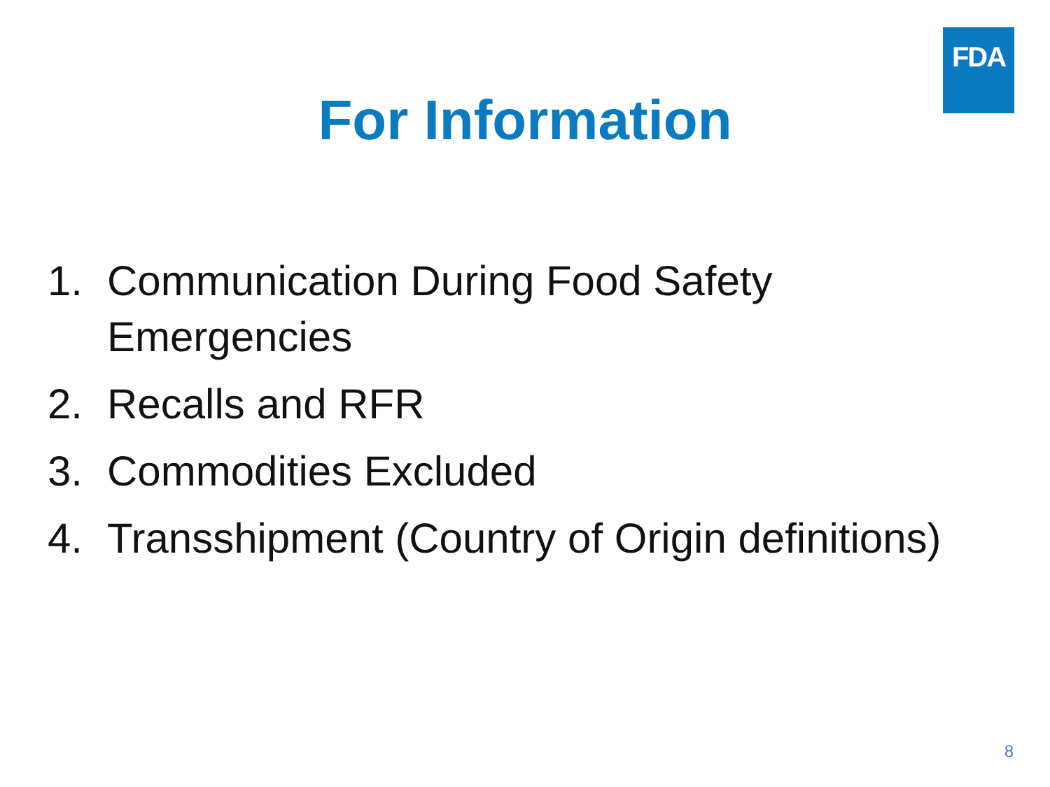FDA
For Information
1. Communication During Food Safety
Emergencies
2. Recalls and RFR
3. Commodities Excluded
4. Transshipment (Country of Origin definitions)
8